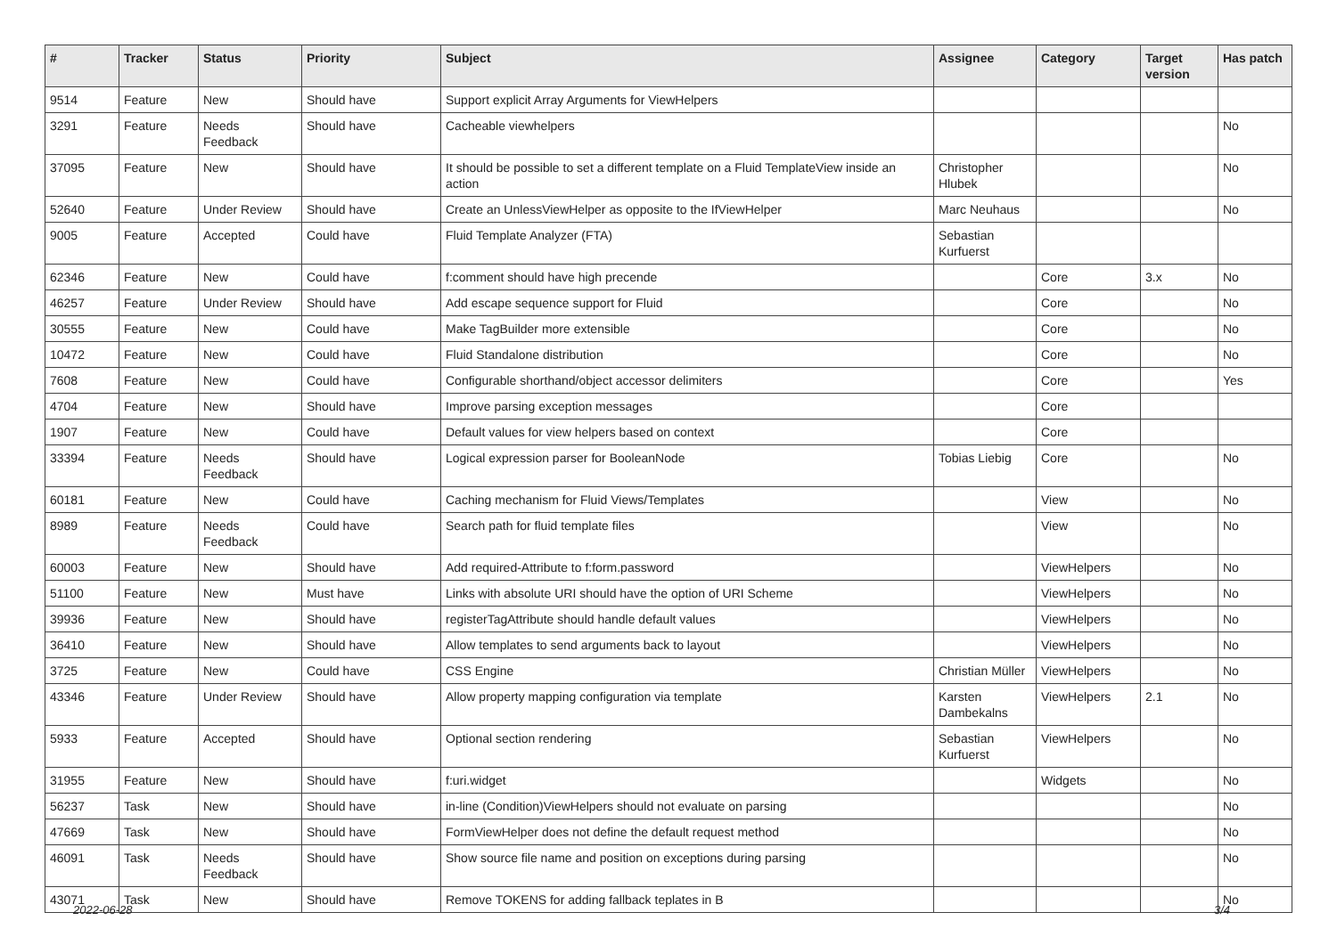| # | Tracker | Status | Priority | Subject | Assignee | Category | Target version | Has patch |
| --- | --- | --- | --- | --- | --- | --- | --- | --- |
| 9514 | Feature | New | Should have | Support explicit Array Arguments for ViewHelpers | | | | |
| 3291 | Feature | Needs Feedback | Should have | Cacheable viewhelpers | | | | No |
| 37095 | Feature | New | Should have | It should be possible to set a different template on a Fluid TemplateView inside an action | Christopher Hlubek | | | No |
| 52640 | Feature | Under Review | Should have | Create an UnlessViewHelper as opposite to the IfViewHelper | Marc Neuhaus | | | No |
| 9005 | Feature | Accepted | Could have | Fluid Template Analyzer (FTA) | Sebastian Kurfuerst | | | |
| 62346 | Feature | New | Could have | f:comment should have high precende | | Core | 3.x | No |
| 46257 | Feature | Under Review | Should have | Add escape sequence support for Fluid | | Core | | No |
| 30555 | Feature | New | Could have | Make TagBuilder more extensible | | Core | | No |
| 10472 | Feature | New | Could have | Fluid Standalone distribution | | Core | | No |
| 7608 | Feature | New | Could have | Configurable shorthand/object accessor delimiters | | Core | | Yes |
| 4704 | Feature | New | Should have | Improve parsing exception messages | | Core | | |
| 1907 | Feature | New | Could have | Default values for view helpers based on context | | Core | | |
| 33394 | Feature | Needs Feedback | Should have | Logical expression parser for BooleanNode | Tobias Liebig | Core | | No |
| 60181 | Feature | New | Could have | Caching mechanism for Fluid Views/Templates | | View | | No |
| 8989 | Feature | Needs Feedback | Could have | Search path for fluid template files | | View | | No |
| 60003 | Feature | New | Should have | Add required-Attribute to f:form.password | | ViewHelpers | | No |
| 51100 | Feature | New | Must have | Links with absolute URI should have the option of URI Scheme | | ViewHelpers | | No |
| 39936 | Feature | New | Should have | registerTagAttribute should handle default values | | ViewHelpers | | No |
| 36410 | Feature | New | Should have | Allow templates to send arguments back to layout | | ViewHelpers | | No |
| 3725 | Feature | New | Could have | CSS Engine | Christian Müller | ViewHelpers | | No |
| 43346 | Feature | Under Review | Should have | Allow property mapping configuration via template | Karsten Dambekalns | ViewHelpers | 2.1 | No |
| 5933 | Feature | Accepted | Should have | Optional section rendering | Sebastian Kurfuerst | ViewHelpers | | No |
| 31955 | Feature | New | Should have | f:uri.widget | | Widgets | | No |
| 56237 | Task | New | Should have | in-line (Condition)ViewHelpers should not evaluate on parsing | | | | No |
| 47669 | Task | New | Should have | FormViewHelper does not define the default request method | | | | No |
| 46091 | Task | Needs Feedback | Should have | Show source file name and position on exceptions during parsing | | | | No |
| 43071 | Task | New | Should have | Remove TOKENS for adding fallback teplates in B | | | | No |
2022-06-28 3/4